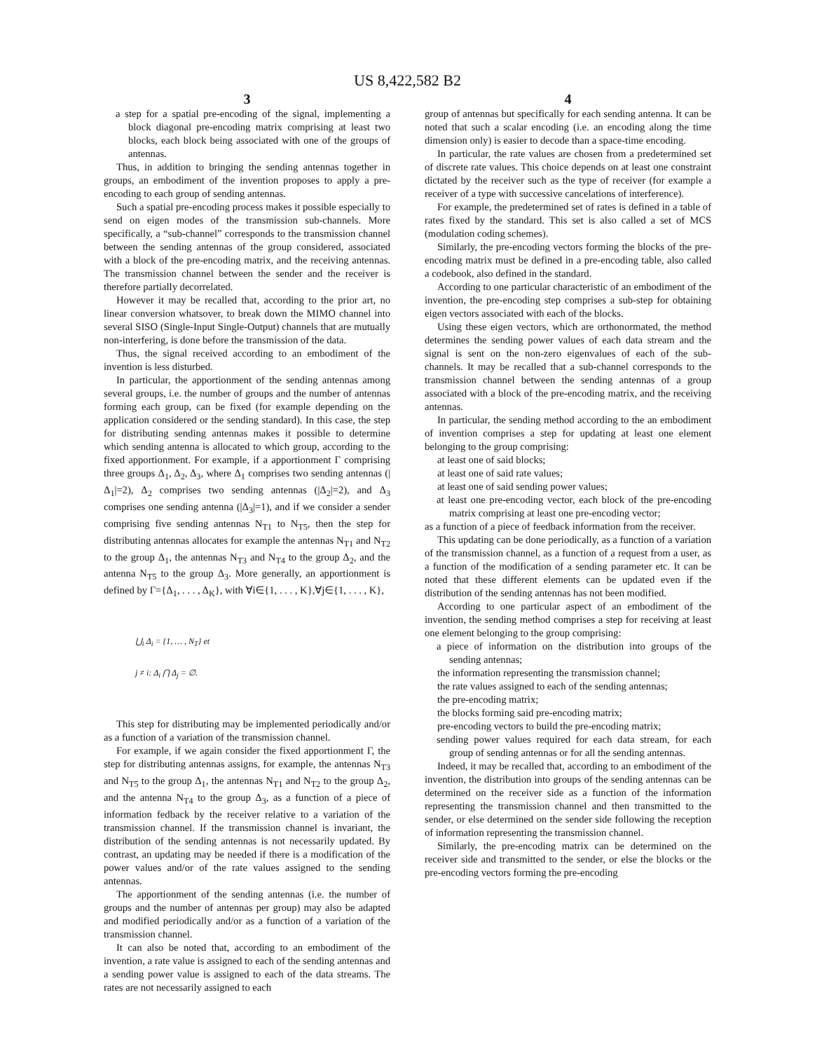US 8,422,582 B2
3
a step for a spatial pre-encoding of the signal, implementing a block diagonal pre-encoding matrix comprising at least two blocks, each block being associated with one of the groups of antennas.
Thus, in addition to bringing the sending antennas together in groups, an embodiment of the invention proposes to apply a pre-encoding to each group of sending antennas.
Such a spatial pre-encoding process makes it possible especially to send on eigen modes of the transmission sub-channels. More specifically, a “sub-channel” corresponds to the transmission channel between the sending antennas of the group considered, associated with a block of the pre-encoding matrix, and the receiving antennas. The transmission channel between the sender and the receiver is therefore partially decorrelated.
However it may be recalled that, according to the prior art, no linear conversion whatsover, to break down the MIMO channel into several SISO (Single-Input Single-Output) channels that are mutually non-interfering, is done before the transmission of the data.
Thus, the signal received according to an embodiment of the invention is less disturbed.
In particular, the apportionment of the sending antennas among several groups, i.e. the number of groups and the number of antennas forming each group, can be fixed (for example depending on the application considered or the sending standard). In this case, the step for distributing sending antennas makes it possible to determine which sending antenna is allocated to which group, according to the fixed apportionment. For example, if a apportionment Γ comprising three groups Δ<sub>1</sub>, Δ<sub>2</sub>, Δ<sub>3</sub>, where Δ<sub>1</sub> comprises two sending antennas (|Δ<sub>1</sub>|=2), Δ<sub>2</sub> comprises two sending antennas (|Δ<sub>2</sub>|=2), and Δ<sub>3</sub> comprises one sending antenna (|Δ<sub>3</sub>|=1), and if we consider a sender comprising five sending antennas N<sub>T1</sub> to N<sub>T5</sub>, then the step for distributing antennas allocates for example the antennas N<sub>T1</sub> and N<sub>T2</sub> to the group Δ<sub>1</sub>, the antennas N<sub>T3</sub> and N<sub>T4</sub> to the group Δ<sub>2</sub>, and the antenna N<sub>T5</sub> to the group Δ<sub>3</sub>. More generally, an apportionment is defined by Γ={Δ<sub>1</sub>, . . . , Δ<sub>K</sub>}, with ∀i∈{1, . . . , K},∀j∈{1, . . . , K},
⋃<sub>i</sub> Δ<sub>i</sub> = {1, … , N<sub>T</sub>} et
j ≠ i: Δ<sub>i</sub> ⋂ Δ<sub>j</sub> = ∅.
This step for distributing may be implemented periodically and/or as a function of a variation of the transmission channel.
For example, if we again consider the fixed apportionment Γ, the step for distributing antennas assigns, for example, the antennas N<sub>T3</sub> and N<sub>T5</sub> to the group Δ<sub>1</sub>, the antennas N<sub>T1</sub> and N<sub>T2</sub> to the group Δ<sub>2</sub>, and the antenna N<sub>T4</sub> to the group Δ<sub>3</sub>, as a function of a piece of information fedback by the receiver relative to a variation of the transmission channel. If the transmission channel is invariant, the distribution of the sending antennas is not necessarily updated. By contrast, an updating may be needed if there is a modification of the power values and/or of the rate values assigned to the sending antennas.
The apportionment of the sending antennas (i.e. the number of groups and the number of antennas per group) may also be adapted and modified periodically and/or as a function of a variation of the transmission channel.
It can also be noted that, according to an embodiment of the invention, a rate value is assigned to each of the sending antennas and a sending power value is assigned to each of the data streams. The rates are not necessarily assigned to each
4
group of antennas but specifically for each sending antenna. It can be noted that such a scalar encoding (i.e. an encoding along the time dimension only) is easier to decode than a space-time encoding.
In particular, the rate values are chosen from a predetermined set of discrete rate values. This choice depends on at least one constraint dictated by the receiver such as the type of receiver (for example a receiver of a type with successive cancelations of interference).
For example, the predetermined set of rates is defined in a table of rates fixed by the standard. This set is also called a set of MCS (modulation coding schemes).
Similarly, the pre-encoding vectors forming the blocks of the pre-encoding matrix must be defined in a pre-encoding table, also called a codebook, also defined in the standard.
According to one particular characteristic of an embodiment of the invention, the pre-encoding step comprises a sub-step for obtaining eigen vectors associated with each of the blocks.
Using these eigen vectors, which are orthonormated, the method determines the sending power values of each data stream and the signal is sent on the non-zero eigenvalues of each of the sub-channels. It may be recalled that a sub-channel corresponds to the transmission channel between the sending antennas of a group associated with a block of the pre-encoding matrix, and the receiving antennas.
In particular, the sending method according to the an embodiment of invention comprises a step for updating at least one element belonging to the group comprising:
at least one of said blocks;
at least one of said rate values;
at least one of said sending power values;
at least one pre-encoding vector, each block of the pre-encoding matrix comprising at least one pre-encoding vector;
as a function of a piece of feedback information from the receiver.
This updating can be done periodically, as a function of a variation of the transmission channel, as a function of a request from a user, as a function of the modification of a sending parameter etc. It can be noted that these different elements can be updated even if the distribution of the sending antennas has not been modified.
According to one particular aspect of an embodiment of the invention, the sending method comprises a step for receiving at least one element belonging to the group comprising:
a piece of information on the distribution into groups of the sending antennas;
the information representing the transmission channel;
the rate values assigned to each of the sending antennas;
the pre-encoding matrix;
the blocks forming said pre-encoding matrix;
pre-encoding vectors to build the pre-encoding matrix;
sending power values required for each data stream, for each group of sending antennas or for all the sending antennas.
Indeed, it may be recalled that, according to an embodiment of the invention, the distribution into groups of the sending antennas can be determined on the receiver side as a function of the information representing the transmission channel and then transmitted to the sender, or else determined on the sender side following the reception of information representing the transmission channel.
Similarly, the pre-encoding matrix can be determined on the receiver side and transmitted to the sender, or else the blocks or the pre-encoding vectors forming the pre-encoding